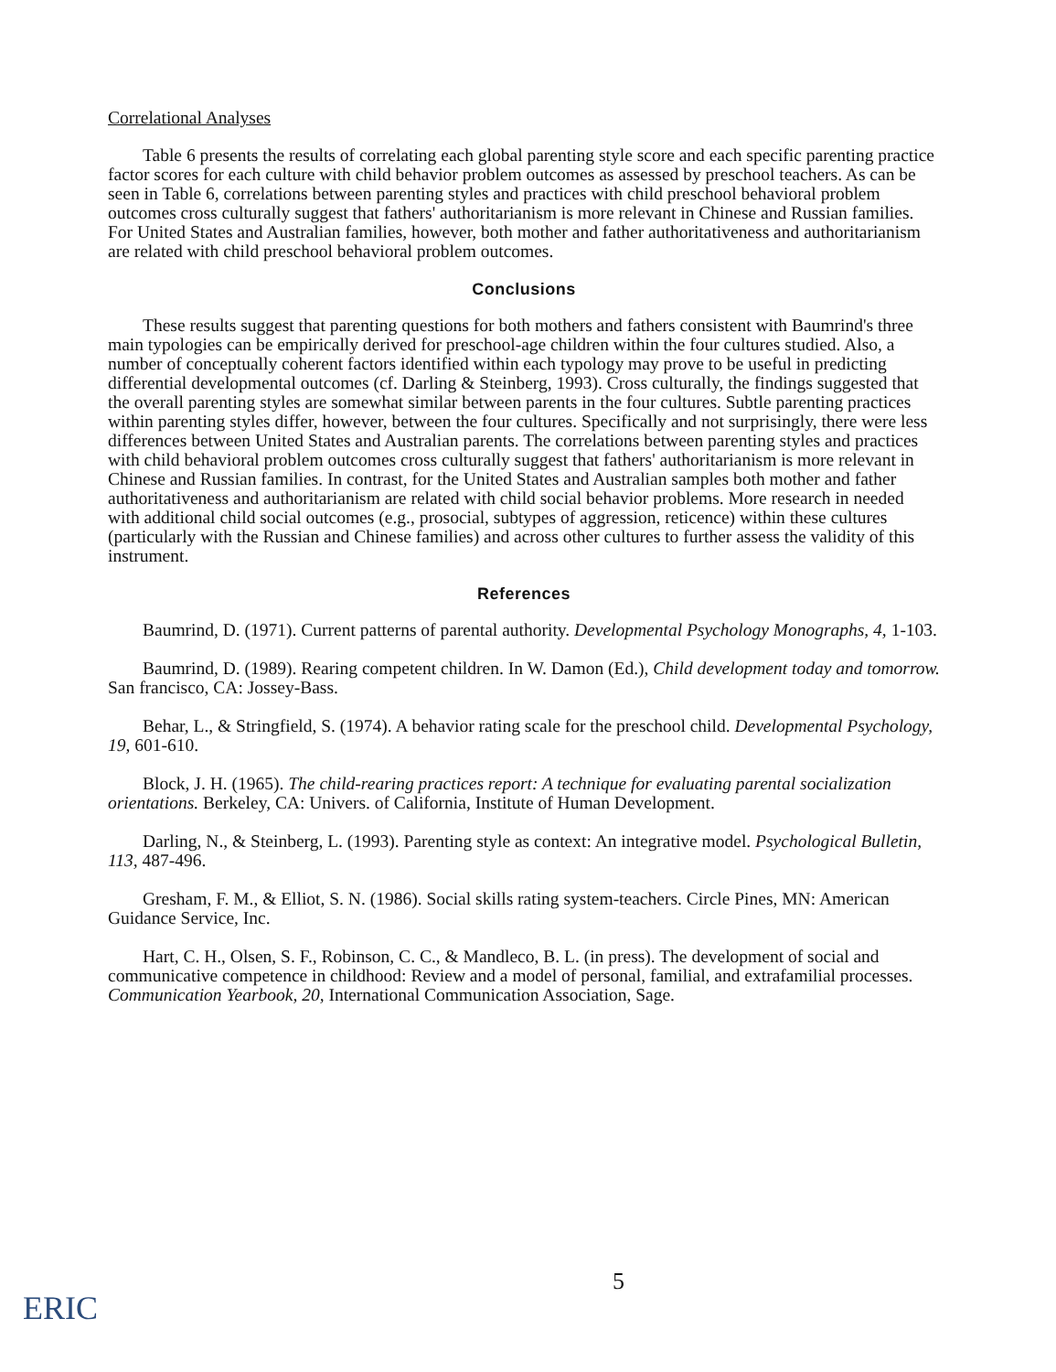Correlational Analyses
Table 6 presents the results of correlating each global parenting style score and each specific parenting practice factor scores for each culture with child behavior problem outcomes as assessed by preschool teachers. As can be seen in Table 6, correlations between parenting styles and practices with child preschool behavioral problem outcomes cross culturally suggest that fathers' authoritarianism is more relevant in Chinese and Russian families. For United States and Australian families, however, both mother and father authoritativeness and authoritarianism are related with child preschool behavioral problem outcomes.
Conclusions
These results suggest that parenting questions for both mothers and fathers consistent with Baumrind's three main typologies can be empirically derived for preschool-age children within the four cultures studied. Also, a number of conceptually coherent factors identified within each typology may prove to be useful in predicting differential developmental outcomes (cf. Darling & Steinberg, 1993). Cross culturally, the findings suggested that the overall parenting styles are somewhat similar between parents in the four cultures. Subtle parenting practices within parenting styles differ, however, between the four cultures. Specifically and not surprisingly, there were less differences between United States and Australian parents. The correlations between parenting styles and practices with child behavioral problem outcomes cross culturally suggest that fathers' authoritarianism is more relevant in Chinese and Russian families. In contrast, for the United States and Australian samples both mother and father authoritativeness and authoritarianism are related with child social behavior problems. More research in needed with additional child social outcomes (e.g., prosocial, subtypes of aggression, reticence) within these cultures (particularly with the Russian and Chinese families) and across other cultures to further assess the validity of this instrument.
References
Baumrind, D. (1971). Current patterns of parental authority. Developmental Psychology Monographs, 4, 1-103.
Baumrind, D. (1989). Rearing competent children. In W. Damon (Ed.), Child development today and tomorrow. San francisco, CA: Jossey-Bass.
Behar, L., & Stringfield, S. (1974). A behavior rating scale for the preschool child. Developmental Psychology, 19, 601-610.
Block, J. H. (1965). The child-rearing practices report: A technique for evaluating parental socialization orientations. Berkeley, CA: Univers. of California, Institute of Human Development.
Darling, N., & Steinberg, L. (1993). Parenting style as context: An integrative model. Psychological Bulletin, 113, 487-496.
Gresham, F. M., & Elliot, S. N. (1986). Social skills rating system-teachers. Circle Pines, MN: American Guidance Service, Inc.
Hart, C. H., Olsen, S. F., Robinson, C. C., & Mandleco, B. L. (in press). The development of social and communicative competence in childhood: Review and a model of personal, familial, and extrafamilial processes. Communication Yearbook, 20, International Communication Association, Sage.
5
ERIC